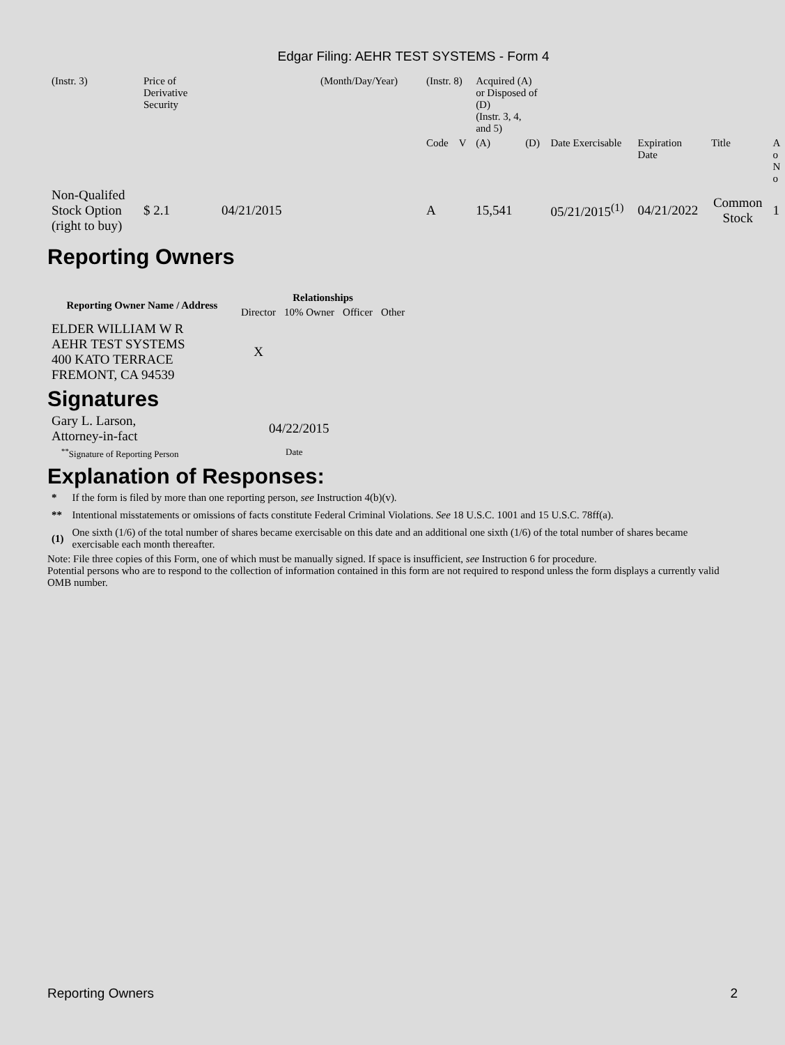Edgar Filing: AEHR TEST SYSTEMS - Form 4
| (Instr. 3) | Price of Derivative Security | | (Month/Day/Year) | (Instr. 8) | | Acquired (A) or Disposed of (D) (Instr. 3, 4, and 5) | | | | | |
| | | | | Code | V | (A) | (D) | Date Exercisable | Expiration Date | Title | A o N o |
| Non-Qualifed Stock Option (right to buy) | $ 2.1 | 04/21/2015 | | A | | 15,541 | | 05/21/2015<sup>(1)</sup> | 04/21/2022 | Common Stock | 1 |
Reporting Owners
| Reporting Owner Name / Address | Relationships | | | |
| --- | --- | --- | --- | --- |
| | Director | 10% Owner | Officer | Other |
| ELDER WILLIAM W R AEHR TEST SYSTEMS 400 KATO TERRACE FREMONT, CA 94539 | X | | | |
Signatures
| Gary L. Larson, Attorney-in-fact | 04/22/2015 |
| <sup>**</sup> Signature of Reporting Person | Date |
Explanation of Responses:
| * | If the form is filed by more than one reporting person, see Instruction 4(b)(v). |
| ** | Intentional misstatements or omissions of facts constitute Federal Criminal Violations. See 18 U.S.C. 1001 and 15 U.S.C. 78ff(a). |
| (1) | One sixth (1/6) of the total number of shares became exercisable on this date and an additional one sixth (1/6) of the total number of shares became exercisable each month thereafter. |
Note: File three copies of this Form, one of which must be manually signed. If space is insufficient, see Instruction 6 for procedure.
Potential persons who are to respond to the collection of information contained in this form are not required to respond unless the form displays a currently valid OMB number.
Reporting Owners 2